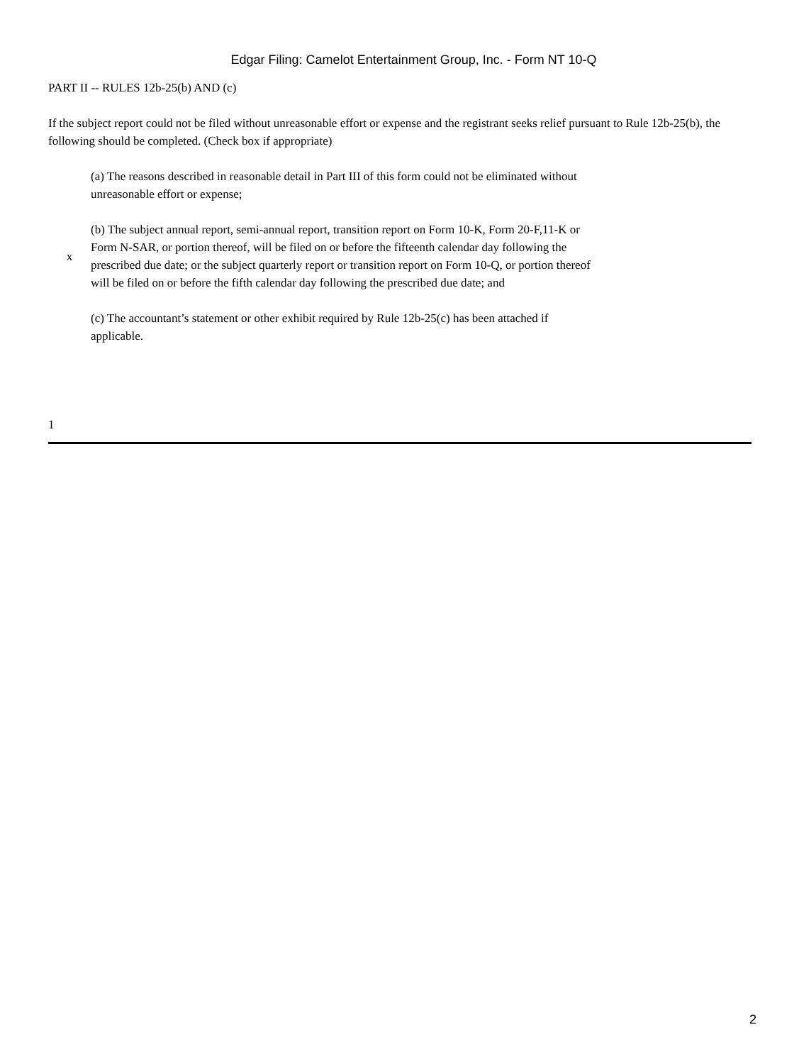Edgar Filing: Camelot Entertainment Group, Inc. - Form NT 10-Q
PART II -- RULES 12b-25(b) AND (c)
If the subject report could not be filed without unreasonable effort or expense and the registrant seeks relief pursuant to Rule 12b-25(b), the following should be completed. (Check box if appropriate)
(a) The reasons described in reasonable detail in Part III of this form could not be eliminated without unreasonable effort or expense;
x (b) The subject annual report, semi-annual report, transition report on Form 10-K, Form 20-F,11-K or Form N-SAR, or portion thereof, will be filed on or before the fifteenth calendar day following the prescribed due date; or the subject quarterly report or transition report on Form 10-Q, or portion thereof will be filed on or before the fifth calendar day following the prescribed due date; and
(c) The accountant’s statement or other exhibit required by Rule 12b-25(c) has been attached if applicable.
1
2